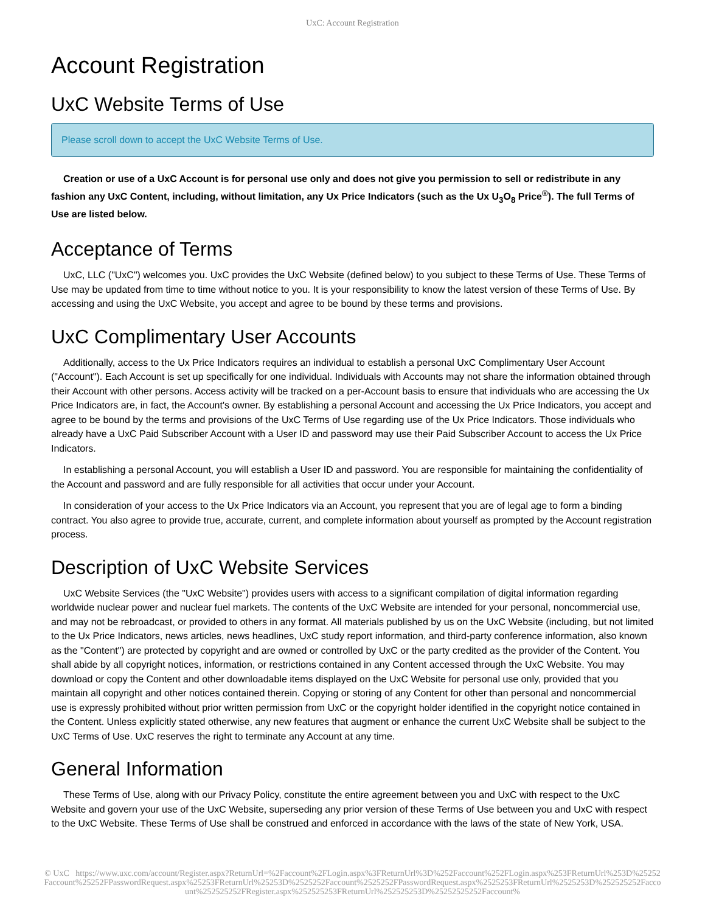UxC: Account Registration
Account Registration
UxC Website Terms of Use
Please scroll down to accept the UxC Website Terms of Use.
Creation or use of a UxC Account is for personal use only and does not give you permission to sell or redistribute in any fashion any UxC Content, including, without limitation, any Ux Price Indicators (such as the Ux U<sub>3</sub>O<sub>8</sub> Price<sup>®</sup>). The full Terms of Use are listed below.
Acceptance of Terms
UxC, LLC ("UxC") welcomes you. UxC provides the UxC Website (defined below) to you subject to these Terms of Use. These Terms of Use may be updated from time to time without notice to you. It is your responsibility to know the latest version of these Terms of Use. By accessing and using the UxC Website, you accept and agree to be bound by these terms and provisions.
UxC Complimentary User Accounts
Additionally, access to the Ux Price Indicators requires an individual to establish a personal UxC Complimentary User Account ("Account"). Each Account is set up specifically for one individual. Individuals with Accounts may not share the information obtained through their Account with other persons. Access activity will be tracked on a per-Account basis to ensure that individuals who are accessing the Ux Price Indicators are, in fact, the Account's owner. By establishing a personal Account and accessing the Ux Price Indicators, you accept and agree to be bound by the terms and provisions of the UxC Terms of Use regarding use of the Ux Price Indicators. Those individuals who already have a UxC Paid Subscriber Account with a User ID and password may use their Paid Subscriber Account to access the Ux Price Indicators.
In establishing a personal Account, you will establish a User ID and password. You are responsible for maintaining the confidentiality of the Account and password and are fully responsible for all activities that occur under your Account.
In consideration of your access to the Ux Price Indicators via an Account, you represent that you are of legal age to form a binding contract. You also agree to provide true, accurate, current, and complete information about yourself as prompted by the Account registration process.
Description of UxC Website Services
UxC Website Services (the "UxC Website") provides users with access to a significant compilation of digital information regarding worldwide nuclear power and nuclear fuel markets. The contents of the UxC Website are intended for your personal, noncommercial use, and may not be rebroadcast, or provided to others in any format. All materials published by us on the UxC Website (including, but not limited to the Ux Price Indicators, news articles, news headlines, UxC study report information, and third-party conference information, also known as the "Content") are protected by copyright and are owned or controlled by UxC or the party credited as the provider of the Content. You shall abide by all copyright notices, information, or restrictions contained in any Content accessed through the UxC Website. You may download or copy the Content and other downloadable items displayed on the UxC Website for personal use only, provided that you maintain all copyright and other notices contained therein. Copying or storing of any Content for other than personal and noncommercial use is expressly prohibited without prior written permission from UxC or the copyright holder identified in the copyright notice contained in the Content. Unless explicitly stated otherwise, any new features that augment or enhance the current UxC Website shall be subject to the UxC Terms of Use. UxC reserves the right to terminate any Account at any time.
General Information
These Terms of Use, along with our Privacy Policy, constitute the entire agreement between you and UxC with respect to the UxC Website and govern your use of the UxC Website, superseding any prior version of these Terms of Use between you and UxC with respect to the UxC Website. These Terms of Use shall be construed and enforced in accordance with the laws of the state of New York, USA.
© UxC https://www.uxc.com/account/Register.aspx?ReturnUrl=%2Faccount%2FLogin.aspx%3FReturnUrl%3D%252Faccount%252FLogin.aspx%253FReturnUrl%253D%25252Faccount%25252FPasswordRequest.aspx%25253FReturnUrl%25253D%2525252Faccount%2525252FPasswordRequest.aspx%2525253FReturnUrl%2525253D%252525252Faccount%252525252FRegister.aspx%252525253FReturnUrl%252525253D%25252525252Faccount%